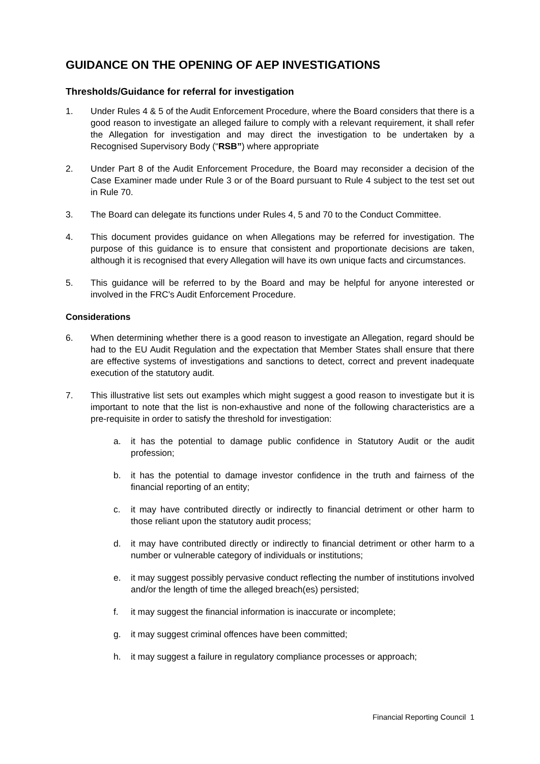GUIDANCE ON THE OPENING OF AEP INVESTIGATIONS
Thresholds/Guidance for referral for investigation
1. Under Rules 4 & 5 of the Audit Enforcement Procedure, where the Board considers that there is a good reason to investigate an alleged failure to comply with a relevant requirement, it shall refer the Allegation for investigation and may direct the investigation to be undertaken by a Recognised Supervisory Body (“RSB”) where appropriate
2. Under Part 8 of the Audit Enforcement Procedure, the Board may reconsider a decision of the Case Examiner made under Rule 3 or of the Board pursuant to Rule 4 subject to the test set out in Rule 70.
3. The Board can delegate its functions under Rules 4, 5 and 70 to the Conduct Committee.
4. This document provides guidance on when Allegations may be referred for investigation. The purpose of this guidance is to ensure that consistent and proportionate decisions are taken, although it is recognised that every Allegation will have its own unique facts and circumstances.
5. This guidance will be referred to by the Board and may be helpful for anyone interested or involved in the FRC's Audit Enforcement Procedure.
Considerations
6. When determining whether there is a good reason to investigate an Allegation, regard should be had to the EU Audit Regulation and the expectation that Member States shall ensure that there are effective systems of investigations and sanctions to detect, correct and prevent inadequate execution of the statutory audit.
7. This illustrative list sets out examples which might suggest a good reason to investigate but it is important to note that the list is non-exhaustive and none of the following characteristics are a pre-requisite in order to satisfy the threshold for investigation:
a. it has the potential to damage public confidence in Statutory Audit or the audit profession;
b. it has the potential to damage investor confidence in the truth and fairness of the financial reporting of an entity;
c. it may have contributed directly or indirectly to financial detriment or other harm to those reliant upon the statutory audit process;
d. it may have contributed directly or indirectly to financial detriment or other harm to a number or vulnerable category of individuals or institutions;
e. it may suggest possibly pervasive conduct reflecting the number of institutions involved and/or the length of time the alleged breach(es) persisted;
f. it may suggest the financial information is inaccurate or incomplete;
g. it may suggest criminal offences have been committed;
h. it may suggest a failure in regulatory compliance processes or approach;
Financial Reporting Council 1